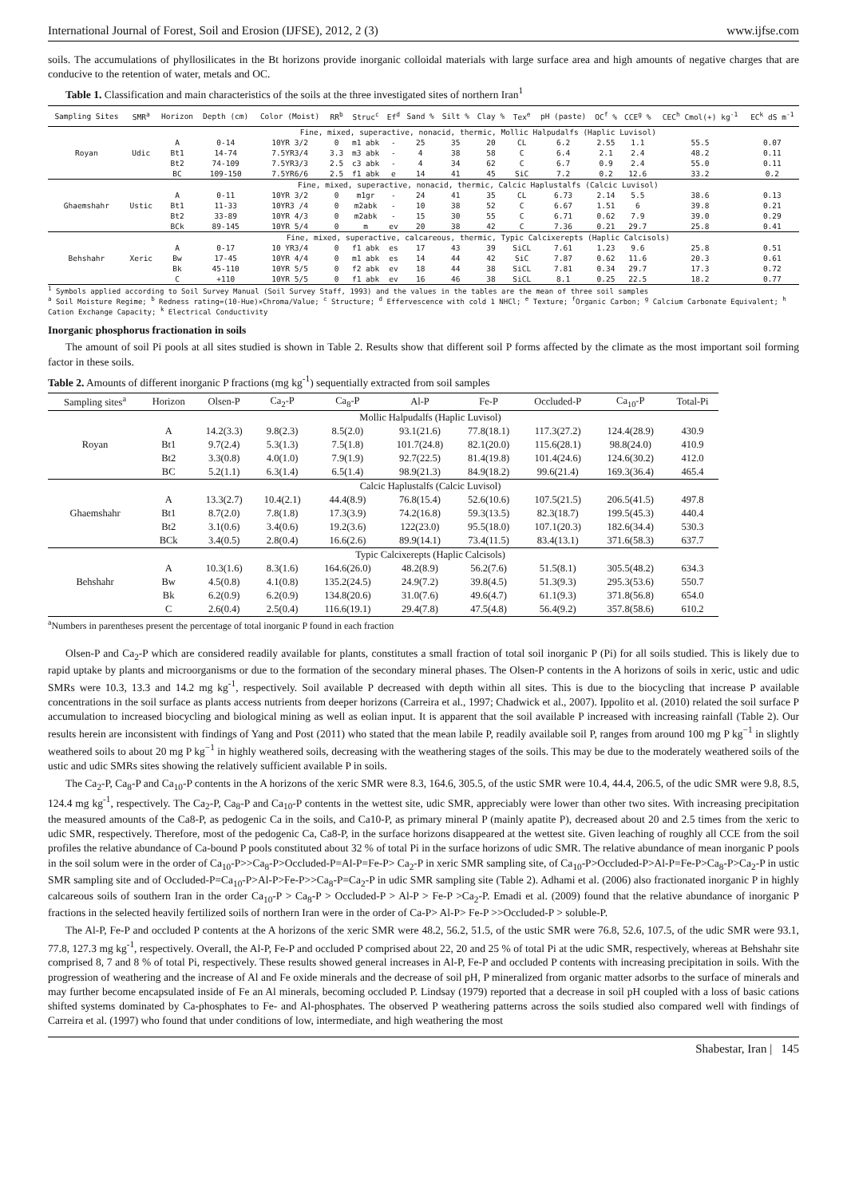International Journal of Forest, Soil and Erosion (IJFSE), 2012, 2 (3) www.ijfse.com
soils. The accumulations of phyllosilicates in the Bt horizons provide inorganic colloidal materials with large surface area and high amounts of negative charges that are conducive to the retention of water, metals and OC.
Table 1. Classification and main characteristics of the soils at the three investigated sites of northern Iran<sup>1</sup>
| Sampling Sites | SMR<sup>a</sup> | Horizon | Depth (cm) | Color (Moist) | RR<sup>b</sup> | Struc<sup>c</sup> | Ef<sup>d</sup> | Sand % | Silt % | Clay % | Tex<sup>e</sup> | pH (paste) | OC<sup>f</sup> % | CCE<sup>g</sup> % | CEC<sup>h</sup> Cmol(+) kg<sup>-1</sup> | EC<sup>k</sup> dS m<sup>-1</sup> |
| --- | --- | --- | --- | --- | --- | --- | --- | --- | --- | --- | --- | --- | --- | --- | --- | --- |
| Royan | Udic | Fine, mixed, superactive, nonacid, thermic, Mollic Halpudalfs (Haplic Luvisol) | | | | | | | | | | | | | | |
| | | A | 0-14 | 10YR 3/2 | 0 | m1 abk | - | 25 | 35 | 20 | CL | 6.2 | 2.55 | 1.1 | 55.5 | 0.07 |
| | | Bt1 | 14-74 | 7.5YR3/4 | 3.3 | m3 abk | - | 4 | 38 | 58 | C | 6.4 | 2.1 | 2.4 | 48.2 | 0.11 |
| | | Bt2 | 74-109 | 7.5YR3/3 | 2.5 | c3 abk | - | 4 | 34 | 62 | C | 6.7 | 0.9 | 2.4 | 55.0 | 0.11 |
| | | BC | 109-150 | 7.5YR6/6 | 2.5 | f1 abk | e | 14 | 41 | 45 | SiC | 7.2 | 0.2 | 12.6 | 33.2 | 0.2 |
| Ghaemshahr | Ustic | Fine, mixed, superactive, nonacid, thermic, Calcic Haplustalfs (Calcic Luvisol) | | | | | | | | | | | | | | |
| | | A | 0-11 | 10YR 3/2 | 0 | m1gr | - | 24 | 41 | 35 | CL | 6.73 | 2.14 | 5.5 | 38.6 | 0.13 |
| | | Bt1 | 11-33 | 10YR3 /4 | 0 | m2abk | - | 10 | 38 | 52 | C | 6.67 | 1.51 | 6 | 39.8 | 0.21 |
| | | Bt2 | 33-89 | 10YR 4/3 | 0 | m2abk | - | 15 | 30 | 55 | C | 6.71 | 0.62 | 7.9 | 39.0 | 0.29 |
| | | BCk | 89-145 | 10YR 5/4 | 0 | m | ev | 20 | 38 | 42 | C | 7.36 | 0.21 | 29.7 | 25.8 | 0.41 |
| Behshahr | Xeric | Fine, mixed, superactive, calcareous, thermic, Typic Calcixerepts (Haplic Calcisols) | | | | | | | | | | | | | | |
| | | A | 0-17 | 10 YR3/4 | 0 | f1 abk | es | 17 | 43 | 39 | SiCL | 7.61 | 1.23 | 9.6 | 25.8 | 0.51 |
| | | Bw | 17-45 | 10YR 4/4 | 0 | m1 abk | es | 14 | 44 | 42 | SiC | 7.87 | 0.62 | 11.6 | 20.3 | 0.61 |
| | | Bk | 45-110 | 10YR 5/5 | 0 | f2 abk | ev | 18 | 44 | 38 | SiCL | 7.81 | 0.34 | 29.7 | 17.3 | 0.72 |
| | | C | +110 | 10YR 5/5 | 0 | f1 abk | ev | 16 | 46 | 38 | SiCL | 8.1 | 0.25 | 22.5 | 18.2 | 0.77 |
<sup>1</sup> Symbols applied according to Soil Survey Manual (Soil Survey Staff, 1993) and the values in the tables are the mean of three soil samples
<sup>a</sup> Soil Moisture Regime; <sup>b</sup> Redness rating=(10-Hue)×Chroma/Value; <sup>c</sup> Structure; <sup>d</sup> Effervescence with cold 1 NHCl; <sup>e</sup> Texture; <sup>f</sup>Organic Carbon; <sup>g</sup> Calcium Carbonate Equivalent; <sup>h</sup> Cation Exchange Capacity; <sup>k</sup> Electrical Conductivity
Inorganic phosphorus fractionation in soils
The amount of soil Pi pools at all sites studied is shown in Table 2. Results show that different soil P forms affected by the climate as the most important soil forming factor in these soils.
Table 2. Amounts of different inorganic P fractions (mg kg<sup>-1</sup>) sequentially extracted from soil samples
| Sampling sites<sup>a</sup> | Horizon | Olsen-P | Ca<sub>2</sub>-P | Ca<sub>8</sub>-P | Al-P | Fe-P | Occluded-P | Ca<sub>10</sub>-P | Total-Pi |
| --- | --- | --- | --- | --- | --- | --- | --- | --- | --- |
| Royan | Mollic Halpudalfs (Haplic Luvisol) | | | | | | | | |
| | A | 14.2(3.3) | 9.8(2.3) | 8.5(2.0) | 93.1(21.6) | 77.8(18.1) | 117.3(27.2) | 124.4(28.9) | 430.9 |
| | Bt1 | 9.7(2.4) | 5.3(1.3) | 7.5(1.8) | 101.7(24.8) | 82.1(20.0) | 115.6(28.1) | 98.8(24.0) | 410.9 |
| | Bt2 | 3.3(0.8) | 4.0(1.0) | 7.9(1.9) | 92.7(22.5) | 81.4(19.8) | 101.4(24.6) | 124.6(30.2) | 412.0 |
| | BC | 5.2(1.1) | 6.3(1.4) | 6.5(1.4) | 98.9(21.3) | 84.9(18.2) | 99.6(21.4) | 169.3(36.4) | 465.4 |
| Ghaemshahr | Calcic Haplustalfs (Calcic Luvisol) | | | | | | | | |
| | A | 13.3(2.7) | 10.4(2.1) | 44.4(8.9) | 76.8(15.4) | 52.6(10.6) | 107.5(21.5) | 206.5(41.5) | 497.8 |
| | Bt1 | 8.7(2.0) | 7.8(1.8) | 17.3(3.9) | 74.2(16.8) | 59.3(13.5) | 82.3(18.7) | 199.5(45.3) | 440.4 |
| | Bt2 | 3.1(0.6) | 3.4(0.6) | 19.2(3.6) | 122(23.0) | 95.5(18.0) | 107.1(20.3) | 182.6(34.4) | 530.3 |
| | BCk | 3.4(0.5) | 2.8(0.4) | 16.6(2.6) | 89.9(14.1) | 73.4(11.5) | 83.4(13.1) | 371.6(58.3) | 637.7 |
| Behshahr | Typic Calcixerepts (Haplic Calcisols) | | | | | | | | |
| | A | 10.3(1.6) | 8.3(1.6) | 164.6(26.0) | 48.2(8.9) | 56.2(7.6) | 51.5(8.1) | 305.5(48.2) | 634.3 |
| | Bw | 4.5(0.8) | 4.1(0.8) | 135.2(24.5) | 24.9(7.2) | 39.8(4.5) | 51.3(9.3) | 295.3(53.6) | 550.7 |
| | Bk | 6.2(0.9) | 6.2(0.9) | 134.8(20.6) | 31.0(7.6) | 49.6(4.7) | 61.1(9.3) | 371.8(56.8) | 654.0 |
| | C | 2.6(0.4) | 2.5(0.4) | 116.6(19.1) | 29.4(7.8) | 47.5(4.8) | 56.4(9.2) | 357.8(58.6) | 610.2 |
<sup>a</sup> Numbers in parentheses present the percentage of total inorganic P found in each fraction
Olsen-P and Ca<sub>2</sub>-P which are considered readily available for plants, constitutes a small fraction of total soil inorganic P (Pi) for all soils studied. This is likely due to rapid uptake by plants and microorganisms or due to the formation of the secondary mineral phases. The Olsen-P contents in the A horizons of soils in xeric, ustic and udic SMRs were 10.3, 13.3 and 14.2 mg kg<sup>-1</sup>, respectively. Soil available P decreased with depth within all sites. This is due to the biocycling that increase P available concentrations in the soil surface as plants access nutrients from deeper horizons (Carreira et al., 1997; Chadwick et al., 2007). Ippolito et al. (2010) related the soil surface P accumulation to increased biocycling and biological mining as well as eolian input. It is apparent that the soil available P increased with increasing rainfall (Table 2). Our results herein are inconsistent with findings of Yang and Post (2011) who stated that the mean labile P, readily available soil P, ranges from around 100 mg P kg<sup>−1</sup> in slightly weathered soils to about 20 mg P kg<sup>−1</sup> in highly weathered soils, decreasing with the weathering stages of the soils. This may be due to the moderately weathered soils of the ustic and udic SMRs sites showing the relatively sufficient available P in soils.
The Ca<sub>2</sub>-P, Ca<sub>8</sub>-P and Ca<sub>10</sub>-P contents in the A horizons of the xeric SMR were 8.3, 164.6, 305.5, of the ustic SMR were 10.4, 44.4, 206.5, of the udic SMR were 9.8, 8.5, 124.4 mg kg<sup>-1</sup>, respectively. The Ca<sub>2</sub>-P, Ca<sub>8</sub>-P and Ca<sub>10</sub>-P contents in the wettest site, udic SMR, appreciably were lower than other two sites. With increasing precipitation the measured amounts of the Ca8-P, as pedogenic Ca in the soils, and Ca10-P, as primary mineral P (mainly apatite P), decreased about 20 and 2.5 times from the xeric to udic SMR, respectively. Therefore, most of the pedogenic Ca, Ca8-P, in the surface horizons disappeared at the wettest site. Given leaching of roughly all CCE from the soil profiles the relative abundance of Ca-bound P pools constituted about 32 % of total Pi in the surface horizons of udic SMR. The relative abundance of mean inorganic P pools in the soil solum were in the order of Ca<sub>10</sub>-P>>Ca<sub>8</sub>-P>Occluded-P=Al-P=Fe-P> Ca<sub>2</sub>-P in xeric SMR sampling site, of Ca<sub>10</sub>-P>Occluded-P>Al-P=Fe-P>Ca<sub>8</sub>-P>Ca<sub>2</sub>-P in ustic SMR sampling site and of Occluded-P=Ca<sub>10</sub>-P>Al-P>Fe-P>>Ca<sub>8</sub>-P=Ca<sub>2</sub>-P in udic SMR sampling site (Table 2). Adhami et al. (2006) also fractionated inorganic P in highly calcareous soils of southern Iran in the order Ca<sub>10</sub>-P > Ca<sub>8</sub>-P > Occluded-P > Al-P > Fe-P >Ca<sub>2</sub>-P. Emadi et al. (2009) found that the relative abundance of inorganic P fractions in the selected heavily fertilized soils of northern Iran were in the order of Ca-P> Al-P> Fe-P >>Occluded-P > soluble-P.
The Al-P, Fe-P and occluded P contents at the A horizons of the xeric SMR were 48.2, 56.2, 51.5, of the ustic SMR were 76.8, 52.6, 107.5, of the udic SMR were 93.1, 77.8, 127.3 mg kg<sup>-1</sup>, respectively. Overall, the Al-P, Fe-P and occluded P comprised about 22, 20 and 25 % of total Pi at the udic SMR, respectively, whereas at Behshahr site comprised 8, 7 and 8 % of total Pi, respectively. These results showed general increases in Al-P, Fe-P and occluded P contents with increasing precipitation in soils. With the progression of weathering and the increase of Al and Fe oxide minerals and the decrease of soil pH, P mineralized from organic matter adsorbs to the surface of minerals and may further become encapsulated inside of Fe an Al minerals, becoming occluded P. Lindsay (1979) reported that a decrease in soil pH coupled with a loss of basic cations shifted systems dominated by Ca-phosphates to Fe- and Al-phosphates. The observed P weathering patterns across the soils studied also compared well with findings of Carreira et al. (1997) who found that under conditions of low, intermediate, and high weathering the most
Shabestar, Iran | 145